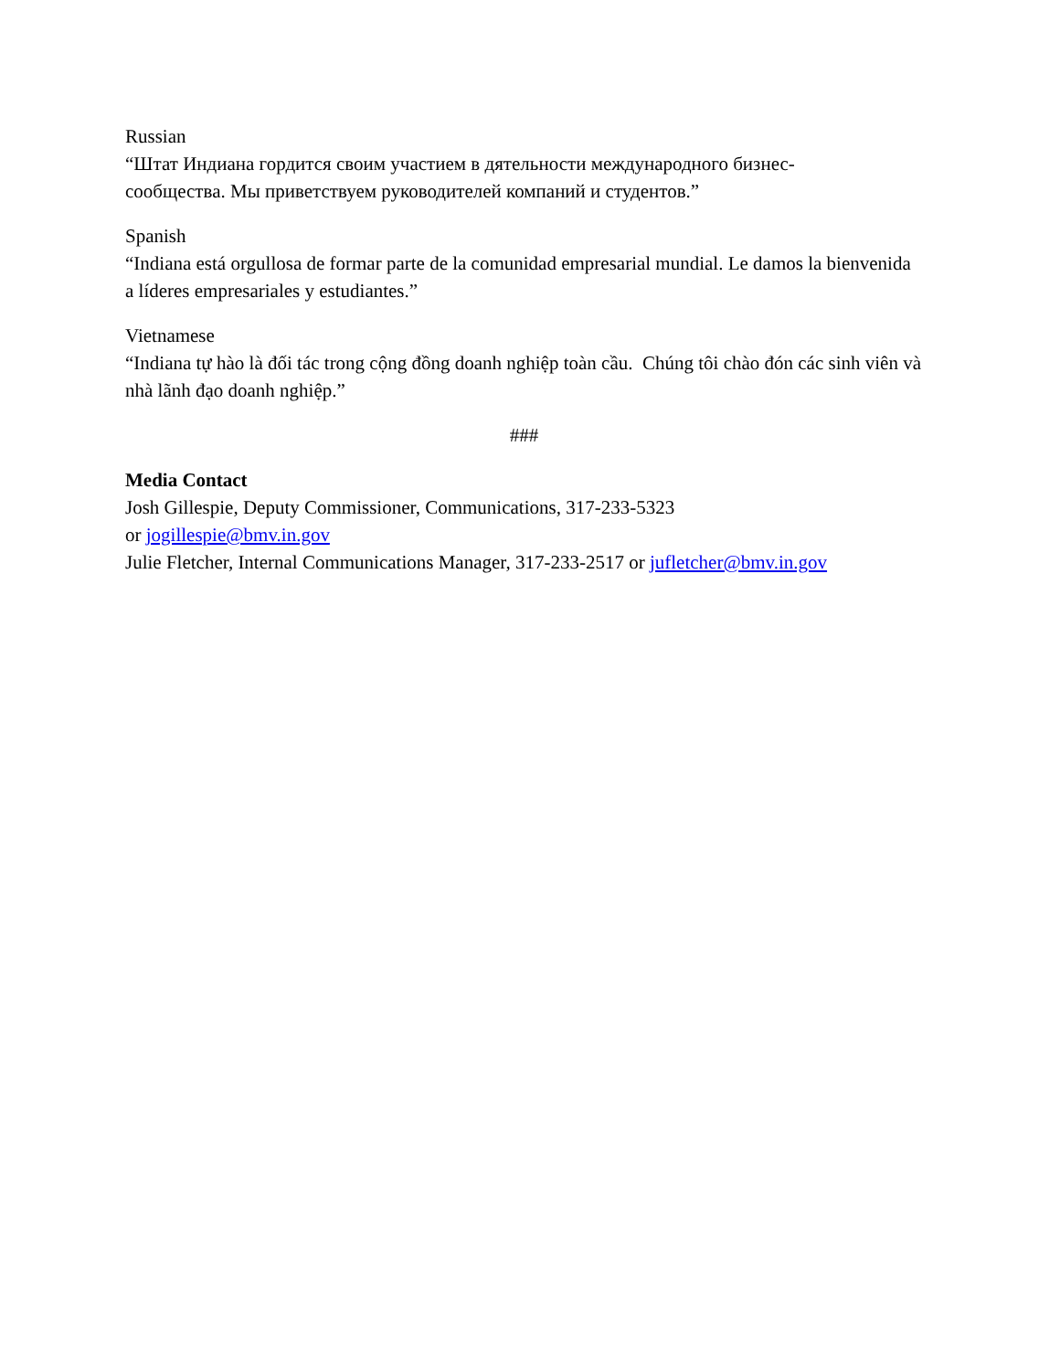Russian
“Штат Индиана гордится своим участием в дятельности международного бизнес-
сообщества. Мы приветствуем руководителей компаний и студентов.”
Spanish
“Indiana está orgullosa de formar parte de la comunidad empresarial mundial. Le damos la bienvenida a líderes empresariales y estudiantes.”
Vietnamese
“Indiana tự hào là đối tác trong cộng đồng doanh nghiệp toàn cầu. Chúng tôi chào đón các sinh viên và nhà lãnh đạo doanh nghiệp.”
###
Media Contact
Josh Gillespie, Deputy Commissioner, Communications, 317-233-5323
or jogillespie@bmv.in.gov
Julie Fletcher, Internal Communications Manager, 317-233-2517 or jufletcher@bmv.in.gov